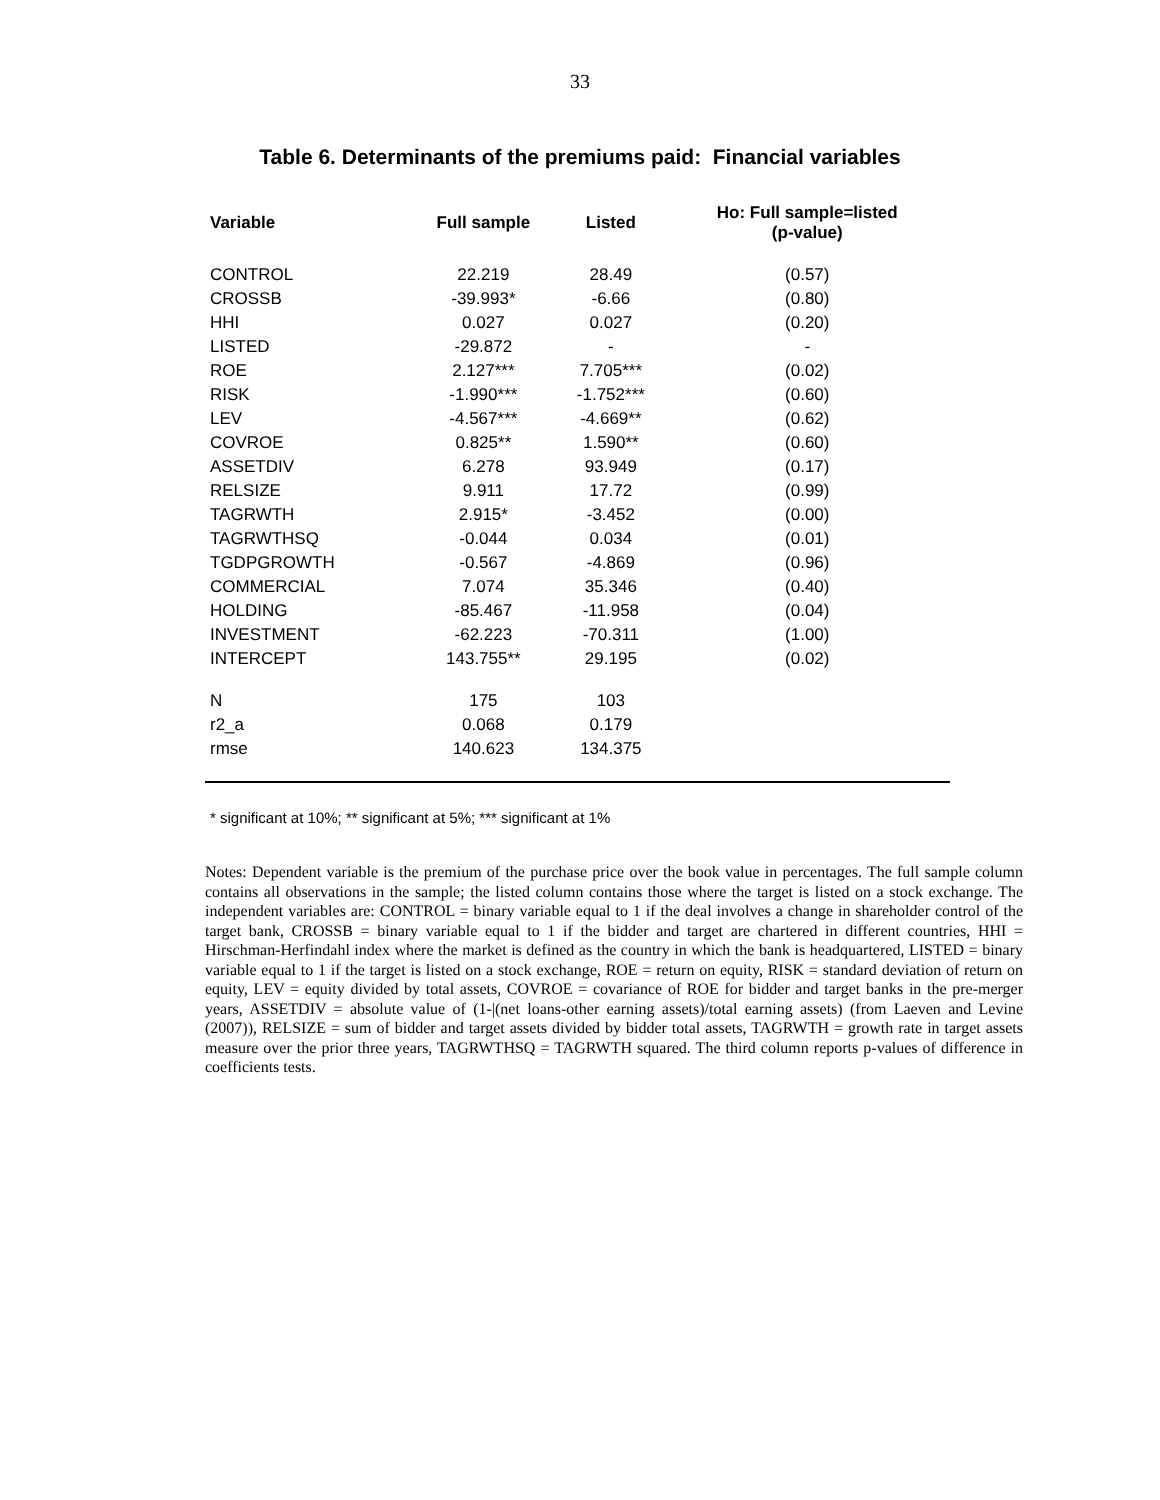33
Table 6. Determinants of the premiums paid: Financial variables
| Variable | Full sample | Listed | Ho: Full sample=listed (p-value) |
| --- | --- | --- | --- |
| CONTROL | 22.219 | 28.49 | (0.57) |
| CROSSB | -39.993* | -6.66 | (0.80) |
| HHI | 0.027 | 0.027 | (0.20) |
| LISTED | -29.872 | - | - |
| ROE | 2.127*** | 7.705*** | (0.02) |
| RISK | -1.990*** | -1.752*** | (0.60) |
| LEV | -4.567*** | -4.669** | (0.62) |
| COVROE | 0.825** | 1.590** | (0.60) |
| ASSETDIV | 6.278 | 93.949 | (0.17) |
| RELSIZE | 9.911 | 17.72 | (0.99) |
| TAGRWTH | 2.915* | -3.452 | (0.00) |
| TAGRWTHSQ | -0.044 | 0.034 | (0.01) |
| TGDPGROWTH | -0.567 | -4.869 | (0.96) |
| COMMERCIAL | 7.074 | 35.346 | (0.40) |
| HOLDING | -85.467 | -11.958 | (0.04) |
| INVESTMENT | -62.223 | -70.311 | (1.00) |
| INTERCEPT | 143.755** | 29.195 | (0.02) |
| N | 175 | 103 | |
| r2_a | 0.068 | 0.179 | |
| rmse | 140.623 | 134.375 | |
* significant at 10%; ** significant at 5%; *** significant at 1%
Notes: Dependent variable is the premium of the purchase price over the book value in percentages. The full sample column contains all observations in the sample; the listed column contains those where the target is listed on a stock exchange. The independent variables are: CONTROL = binary variable equal to 1 if the deal involves a change in shareholder control of the target bank, CROSSB = binary variable equal to 1 if the bidder and target are chartered in different countries, HHI = Hirschman-Herfindahl index where the market is defined as the country in which the bank is headquartered, LISTED = binary variable equal to 1 if the target is listed on a stock exchange, ROE = return on equity, RISK = standard deviation of return on equity, LEV = equity divided by total assets, COVROE = covariance of ROE for bidder and target banks in the pre-merger years, ASSETDIV = absolute value of (1-|(net loans-other earning assets)/total earning assets) (from Laeven and Levine (2007)), RELSIZE = sum of bidder and target assets divided by bidder total assets, TAGRWTH = growth rate in target assets measure over the prior three years, TAGRWTHSQ = TAGRWTH squared. The third column reports p-values of difference in coefficients tests.